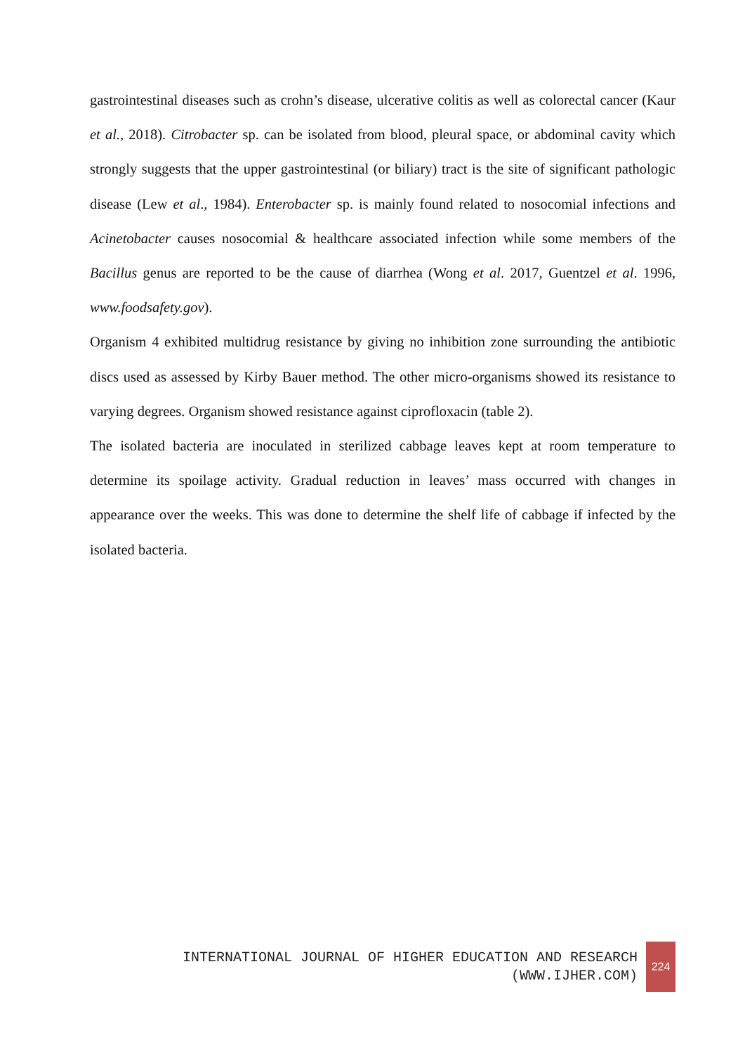gastrointestinal diseases such as crohn’s disease, ulcerative colitis as well as colorectal cancer (Kaur et al., 2018). Citrobacter sp. can be isolated from blood, pleural space, or abdominal cavity which strongly suggests that the upper gastrointestinal (or biliary) tract is the site of significant pathologic disease (Lew et al., 1984). Enterobacter sp. is mainly found related to nosocomial infections and Acinetobacter causes nosocomial & healthcare associated infection while some members of the Bacillus genus are reported to be the cause of diarrhea (Wong et al. 2017, Guentzel et al. 1996, www.foodsafety.gov).
Organism 4 exhibited multidrug resistance by giving no inhibition zone surrounding the antibiotic discs used as assessed by Kirby Bauer method. The other micro-organisms showed its resistance to varying degrees. Organism showed resistance against ciprofloxacin (table 2).
The isolated bacteria are inoculated in sterilized cabbage leaves kept at room temperature to determine its spoilage activity. Gradual reduction in leaves’ mass occurred with changes in appearance over the weeks. This was done to determine the shelf life of cabbage if infected by the isolated bacteria.
INTERNATIONAL JOURNAL OF HIGHER EDUCATION AND RESEARCH
(WWW.IJHER.COM)
224